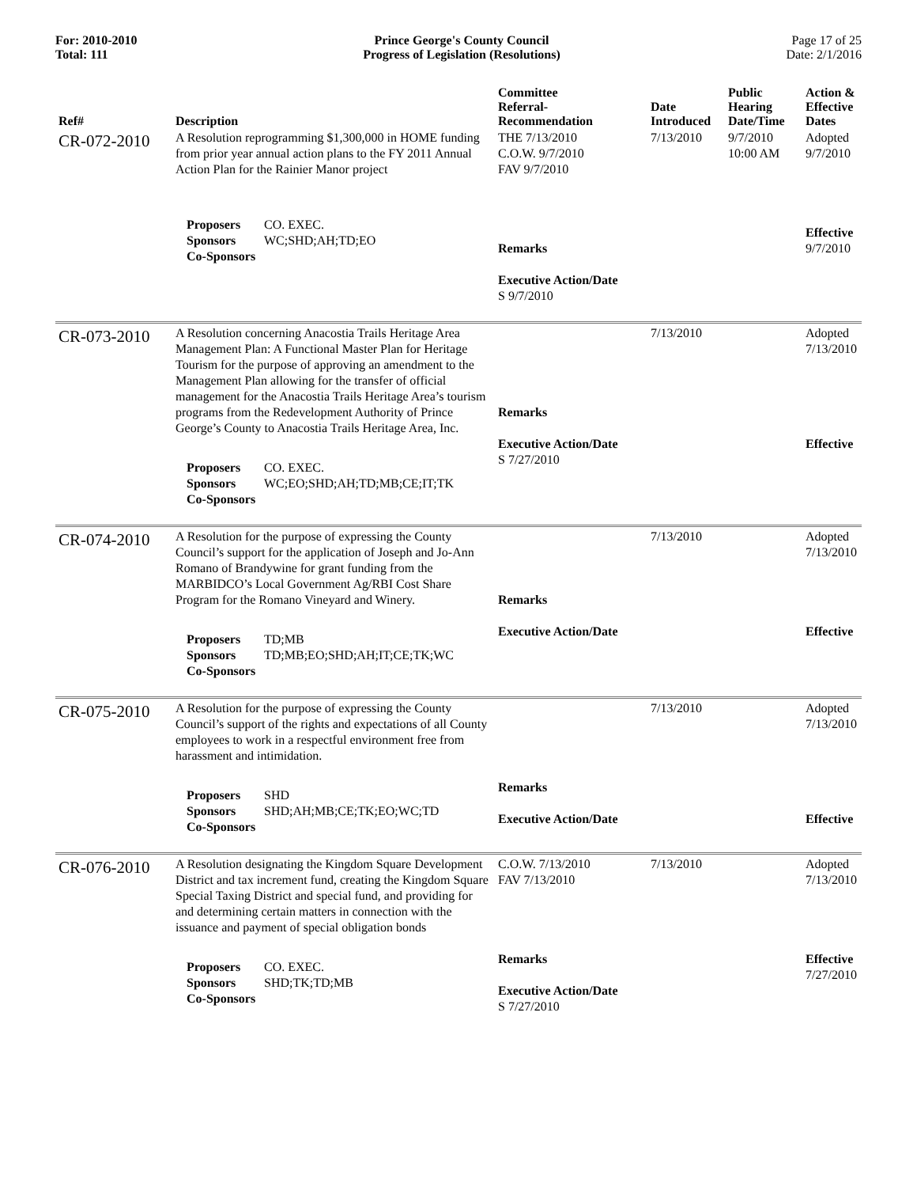For: 2010-2010
Total: 111
Prince George's County Council
Progress of Legislation (Resolutions)
Page 17 of 25
Date: 2/1/2016
| Ref# | Description | Committee Referral- Recommendation | Date Introduced | Public Hearing Date/Time | Action & Effective Dates |
| --- | --- | --- | --- | --- | --- |
| CR-072-2010 | A Resolution reprogramming $1,300,000 in HOME funding from prior year annual action plans to the FY 2011 Annual Action Plan for the Rainier Manor project Proposers CO. EXEC. Sponsors WC;SHD;AH;TD;EO Co-Sponsors | THE 7/13/2010 C.O.W. 9/7/2010 FAV 9/7/2010 Remarks Executive Action/Date S 9/7/2010 | 7/13/2010 | 9/7/2010 10:00 AM | Adopted 9/7/2010 Effective 9/7/2010 |
| CR-073-2010 | A Resolution concerning Anacostia Trails Heritage Area Management Plan: A Functional Master Plan for Heritage Tourism for the purpose of approving an amendment to the Management Plan allowing for the transfer of official management for the Anacostia Trails Heritage Area’s tourism programs from the Redevelopment Authority of Prince George’s County to Anacostia Trails Heritage Area, Inc. Proposers CO. EXEC. Sponsors WC;EO;SHD;AH;TD;MB;CE;IT;TK Co-Sponsors | Remarks Executive Action/Date S 7/27/2010 | 7/13/2010 | | Adopted 7/13/2010 Effective |
| CR-074-2010 | A Resolution for the purpose of expressing the County Council’s support for the application of Joseph and Jo-Ann Romano of Brandywine for grant funding from the MARBIDCO’s Local Government Ag/RBI Cost Share Program for the Romano Vineyard and Winery. Proposers TD;MB Sponsors TD;MB;EO;SHD;AH;IT;CE;TK;WC Co-Sponsors | Remarks Executive Action/Date | 7/13/2010 | | Adopted 7/13/2010 Effective |
| CR-075-2010 | A Resolution for the purpose of expressing the County Council’s support of the rights and expectations of all County employees to work in a respectful environment free from harassment and intimidation. Proposers SHD Sponsors SHD;AH;MB;CE;TK;EO;WC;TD Co-Sponsors | Remarks Executive Action/Date | 7/13/2010 | | Adopted 7/13/2010 Effective |
| CR-076-2010 | A Resolution designating the Kingdom Square Development District and tax increment fund, creating the Kingdom Square Special Taxing District and special fund, and providing for and determining certain matters in connection with the issuance and payment of special obligation bonds Proposers CO. EXEC. Sponsors SHD;TK;TD;MB Co-Sponsors | C.O.W. 7/13/2010 FAV 7/13/2010 Remarks Executive Action/Date S 7/27/2010 | 7/13/2010 | | Adopted 7/13/2010 Effective 7/27/2010 |